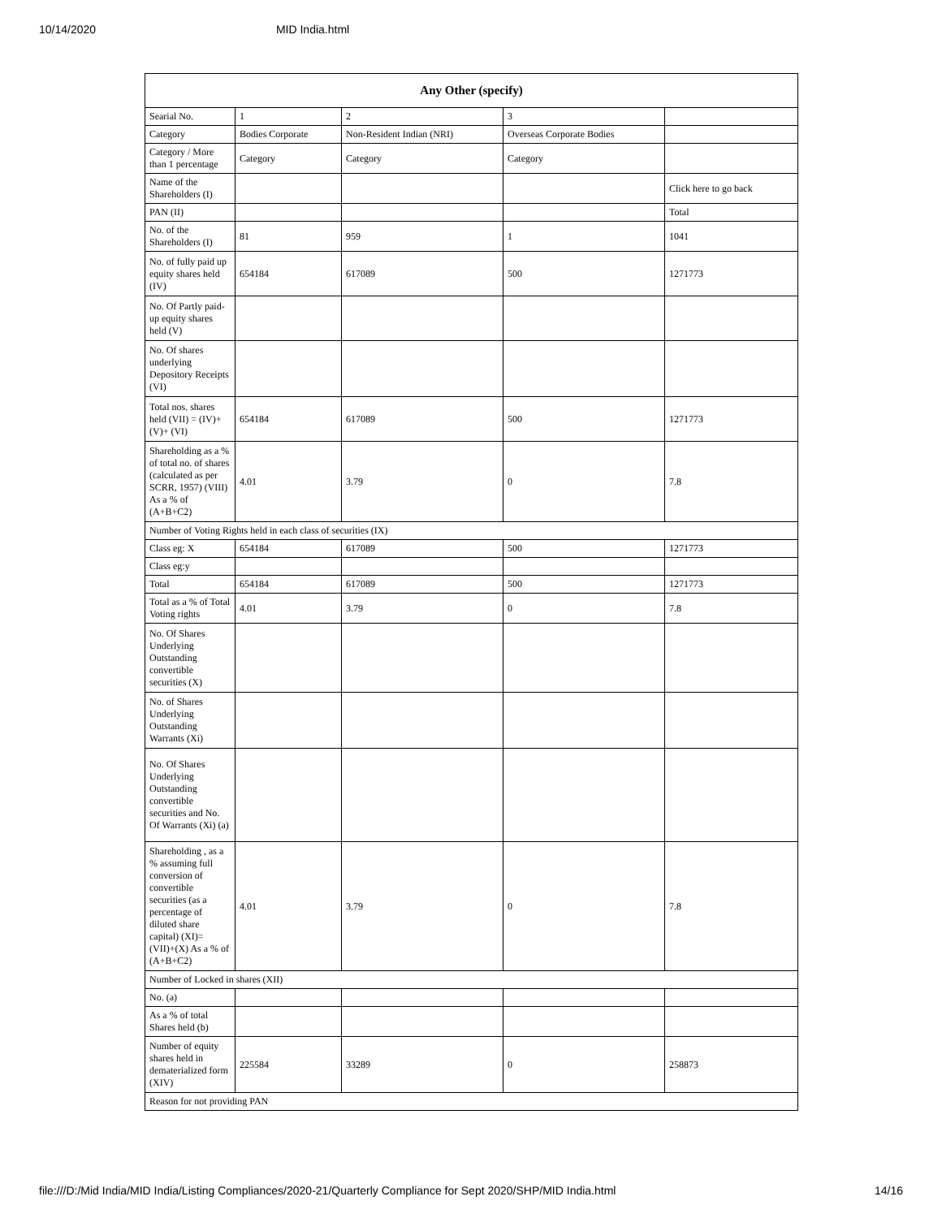10/14/2020 MID India.html
| Any Other (specify) | | | | |
| --- | --- | --- | --- | --- |
| Searial No. | 1 | 2 | 3 | |
| Category | Bodies Corporate | Non-Resident Indian (NRI) | Overseas Corporate Bodies | |
| Category / More than 1 percentage | Category | Category | Category | |
| Name of the Shareholders (I) | | | | Click here to go back |
| PAN (II) | | | | Total |
| No. of the Shareholders (I) | 81 | 959 | 1 | 1041 |
| No. of fully paid up equity shares held (IV) | 654184 | 617089 | 500 | 1271773 |
| No. Of Partly paid-up equity shares held (V) | | | | |
| No. Of shares underlying Depository Receipts (VI) | | | | |
| Total nos. shares held (VII) = (IV)+(V)+ (VI) | 654184 | 617089 | 500 | 1271773 |
| Shareholding as a % of total no. of shares (calculated as per SCRR, 1957) (VIII) As a % of (A+B+C2) | 4.01 | 3.79 | 0 | 7.8 |
| Number of Voting Rights held in each class of securities (IX) | | | | |
| Class eg: X | 654184 | 617089 | 500 | 1271773 |
| Class eg:y | | | | |
| Total | 654184 | 617089 | 500 | 1271773 |
| Total as a % of Total Voting rights | 4.01 | 3.79 | 0 | 7.8 |
| No. Of Shares Underlying Outstanding convertible securities (X) | | | | |
| No. of Shares Underlying Outstanding Warrants (Xi) | | | | |
| No. Of Shares Underlying Outstanding convertible securities and No. Of Warrants (Xi) (a) | | | | |
| Shareholding , as a % assuming full conversion of convertible securities (as a percentage of diluted share capital) (XI)= (VII)+(X) As a % of (A+B+C2) | 4.01 | 3.79 | 0 | 7.8 |
| Number of Locked in shares (XII) | | | | |
| No. (a) | | | | |
| As a % of total Shares held (b) | | | | |
| Number of equity shares held in dematerialized form (XIV) | 225584 | 33289 | 0 | 258873 |
| Reason for not providing PAN | | | | |
file:///D:/Mid India/MID India/Listing Compliances/2020-21/Quarterly Compliance for Sept 2020/SHP/MID India.html 14/16